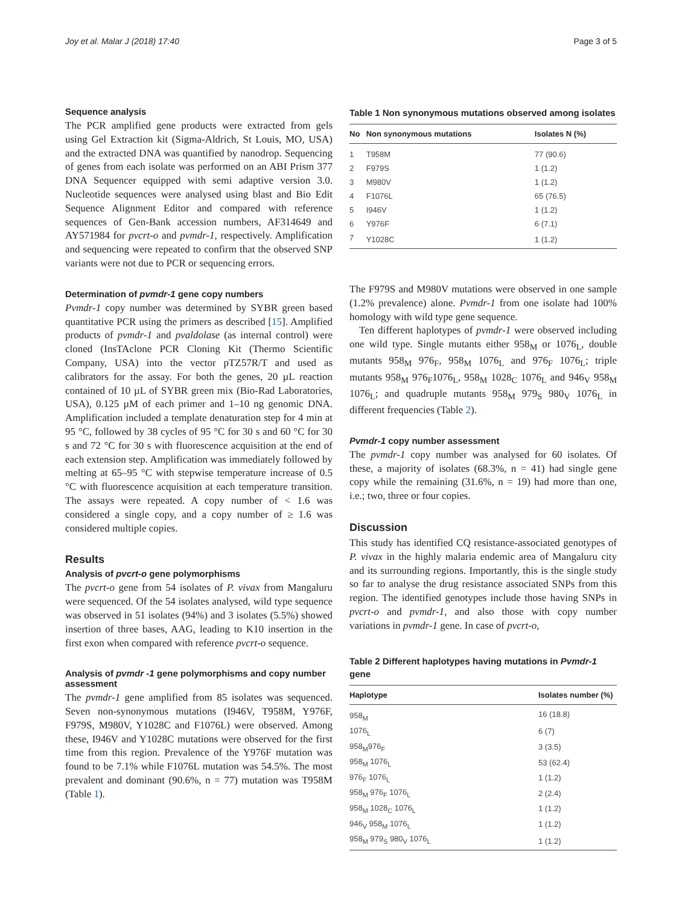Joy et al. Malar J (2018) 17:40 Page 3 of 5
Sequence analysis
The PCR amplified gene products were extracted from gels using Gel Extraction kit (Sigma-Aldrich, St Louis, MO, USA) and the extracted DNA was quantified by nanodrop. Sequencing of genes from each isolate was performed on an ABI Prism 377 DNA Sequencer equipped with semi adaptive version 3.0. Nucleotide sequences were analysed using blast and Bio Edit Sequence Alignment Editor and compared with reference sequences of Gen-Bank accession numbers, AF314649 and AY571984 for pvcrt-o and pvmdr-1, respectively. Amplification and sequencing were repeated to confirm that the observed SNP variants were not due to PCR or sequencing errors.
Determination of pvmdr-1 gene copy numbers
Pvmdr-1 copy number was determined by SYBR green based quantitative PCR using the primers as described [15]. Amplified products of pvmdr-1 and pvaldolase (as internal control) were cloned (InsTAclone PCR Cloning Kit (Thermo Scientific Company, USA) into the vector pTZ57R/T and used as calibrators for the assay. For both the genes, 20 µL reaction contained of 10 µL of SYBR green mix (Bio-Rad Laboratories, USA), 0.125 µM of each primer and 1–10 ng genomic DNA. Amplification included a template denaturation step for 4 min at 95 °C, followed by 38 cycles of 95 °C for 30 s and 60 °C for 30 s and 72 °C for 30 s with fluorescence acquisition at the end of each extension step. Amplification was immediately followed by melting at 65–95 °C with stepwise temperature increase of 0.5 °C with fluorescence acquisition at each temperature transition. The assays were repeated. A copy number of < 1.6 was considered a single copy, and a copy number of ≥ 1.6 was considered multiple copies.
Results
Analysis of pvcrt-o gene polymorphisms
The pvcrt-o gene from 54 isolates of P. vivax from Mangaluru were sequenced. Of the 54 isolates analysed, wild type sequence was observed in 51 isolates (94%) and 3 isolates (5.5%) showed insertion of three bases, AAG, leading to K10 insertion in the first exon when compared with reference pvcrt-o sequence.
Analysis of pvmdr -1 gene polymorphisms and copy number assessment
The pvmdr-1 gene amplified from 85 isolates was sequenced. Seven non-synonymous mutations (I946V, T958M, Y976F, F979S, M980V, Y1028C and F1076L) were observed. Among these, I946V and Y1028C mutations were observed for the first time from this region. Prevalence of the Y976F mutation was found to be 7.1% while F1076L mutation was 54.5%. The most prevalent and dominant (90.6%, n = 77) mutation was T958M (Table 1).
Table 1 Non synonymous mutations observed among isolates
| No | Non synonymous mutations | Isolates N (%) |
| --- | --- | --- |
| 1 | T958M | 77 (90.6) |
| 2 | F979S | 1 (1.2) |
| 3 | M980V | 1 (1.2) |
| 4 | F1076L | 65 (76.5) |
| 5 | I946V | 1 (1.2) |
| 6 | Y976F | 6 (7.1) |
| 7 | Y1028C | 1 (1.2) |
The F979S and M980V mutations were observed in one sample (1.2% prevalence) alone. Pvmdr-1 from one isolate had 100% homology with wild type gene sequence.
Ten different haplotypes of pvmdr-1 were observed including one wild type. Single mutants either 958<sub>M</sub> or 1076<sub>L</sub>, double mutants 958<sub>M</sub> 976<sub>F</sub>, 958<sub>M</sub> 1076<sub>L</sub> and 976<sub>F</sub> 1076<sub>L</sub>; triple mutants 958<sub>M</sub> 976<sub>F</sub>1076<sub>L</sub>, 958<sub>M</sub> 1028<sub>C</sub> 1076<sub>L</sub> and 946<sub>V</sub> 958<sub>M</sub> 1076<sub>L</sub>; and quadruple mutants 958<sub>M</sub> 979<sub>S</sub> 980<sub>V</sub> 1076<sub>L</sub> in different frequencies (Table 2).
Pvmdr-1 copy number assessment
The pvmdr-1 copy number was analysed for 60 isolates. Of these, a majority of isolates (68.3%, n = 41) had single gene copy while the remaining (31.6%, n = 19) had more than one, i.e.; two, three or four copies.
Discussion
This study has identified CQ resistance-associated genotypes of P. vivax in the highly malaria endemic area of Mangaluru city and its surrounding regions. Importantly, this is the single study so far to analyse the drug resistance associated SNPs from this region. The identified genotypes include those having SNPs in pvcrt-o and pvmdr-1, and also those with copy number variations in pvmdr-1 gene. In case of pvcrt-o,
Table 2 Different haplotypes having mutations in Pvmdr-1 gene
| Haplotype | Isolates number (%) |
| --- | --- |
| 958<sub>M</sub> | 16 (18.8) |
| 1076<sub>L</sub> | 6 (7) |
| 958<sub>M</sub>976<sub>F</sub> | 3 (3.5) |
| 958<sub>M</sub> 1076<sub>L</sub> | 53 (62.4) |
| 976<sub>F</sub> 1076<sub>L</sub> | 1 (1.2) |
| 958<sub>M</sub> 976<sub>F</sub> 1076<sub>L</sub> | 2 (2.4) |
| 958<sub>M</sub> 1028<sub>C</sub> 1076<sub>L</sub> | 1 (1.2) |
| 946<sub>V</sub> 958<sub>M</sub> 1076<sub>L</sub> | 1 (1.2) |
| 958<sub>M</sub> 979<sub>S</sub> 980<sub>V</sub> 1076<sub>L</sub> | 1 (1.2) |